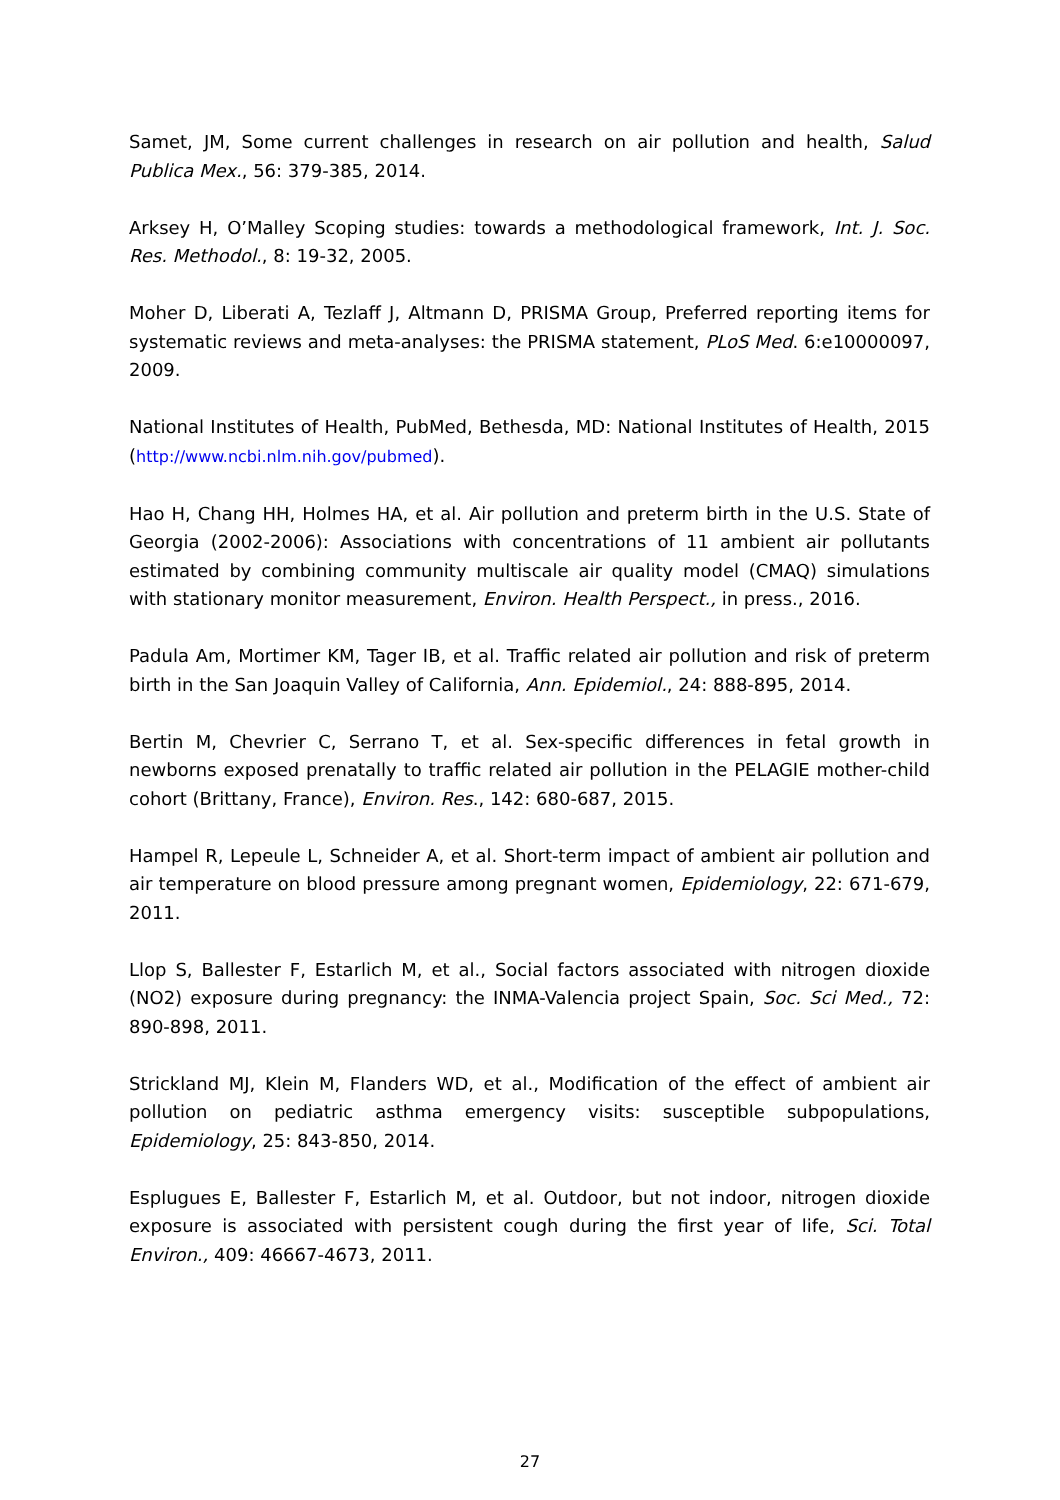Samet, JM, Some current challenges in research on air pollution and health, Salud Publica Mex., 56: 379-385, 2014.
Arksey H, O’Malley Scoping studies: towards a methodological framework, Int. J. Soc. Res. Methodol., 8: 19-32, 2005.
Moher D, Liberati A, Tezlaff J, Altmann D, PRISMA Group, Preferred reporting items for systematic reviews and meta-analyses: the PRISMA statement, PLoS Med. 6:e10000097, 2009.
National Institutes of Health, PubMed, Bethesda, MD: National Institutes of Health, 2015 (http://www.ncbi.nlm.nih.gov/pubmed).
Hao H, Chang HH, Holmes HA, et al. Air pollution and preterm birth in the U.S. State of Georgia (2002-2006): Associations with concentrations of 11 ambient air pollutants estimated by combining community multiscale air quality model (CMAQ) simulations with stationary monitor measurement, Environ. Health Perspect., in press., 2016.
Padula Am, Mortimer KM, Tager IB, et al. Traffic related air pollution and risk of preterm birth in the San Joaquin Valley of California, Ann. Epidemiol., 24: 888-895, 2014.
Bertin M, Chevrier C, Serrano T, et al. Sex-specific differences in fetal growth in newborns exposed prenatally to traffic related air pollution in the PELAGIE mother-child cohort (Brittany, France), Environ. Res., 142: 680-687, 2015.
Hampel R, Lepeule L, Schneider A, et al. Short-term impact of ambient air pollution and air temperature on blood pressure among pregnant women, Epidemiology, 22: 671-679, 2011.
Llop S, Ballester F, Estarlich M, et al., Social factors associated with nitrogen dioxide (NO2) exposure during pregnancy: the INMA-Valencia project Spain, Soc. Sci Med., 72: 890-898, 2011.
Strickland MJ, Klein M, Flanders WD, et al., Modification of the effect of ambient air pollution on pediatric asthma emergency visits: susceptible subpopulations, Epidemiology, 25: 843-850, 2014.
Esplugues E, Ballester F, Estarlich M, et al. Outdoor, but not indoor, nitrogen dioxide exposure is associated with persistent cough during the first year of life, Sci. Total Environ., 409: 46667-4673, 2011.
27